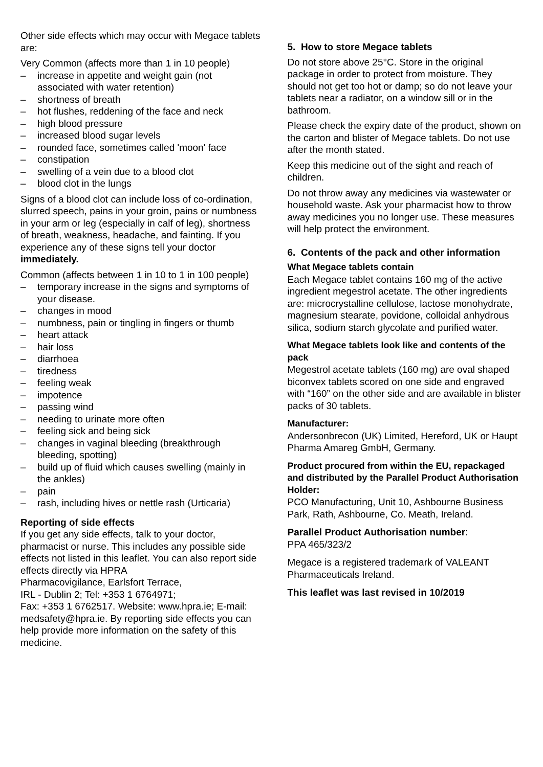Other side effects which may occur with Megace tablets are:
Very Common (affects more than 1 in 10 people)
– increase in appetite and weight gain (not associated with water retention)
– shortness of breath
– hot flushes, reddening of the face and neck
– high blood pressure
– increased blood sugar levels
– rounded face, sometimes called 'moon' face
– constipation
– swelling of a vein due to a blood clot
– blood clot in the lungs
Signs of a blood clot can include loss of co-ordination, slurred speech, pains in your groin, pains or numbness in your arm or leg (especially in calf of leg), shortness of breath, weakness, headache, and fainting. If you experience any of these signs tell your doctor immediately.
Common (affects between 1 in 10 to 1 in 100 people)
– temporary increase in the signs and symptoms of your disease.
– changes in mood
– numbness, pain or tingling in fingers or thumb
– heart attack
– hair loss
– diarrhoea
– tiredness
– feeling weak
– impotence
– passing wind
– needing to urinate more often
– feeling sick and being sick
– changes in vaginal bleeding (breakthrough bleeding, spotting)
– build up of fluid which causes swelling (mainly in the ankles)
– pain
– rash, including hives or nettle rash (Urticaria)
Reporting of side effects
If you get any side effects, talk to your doctor, pharmacist or nurse. This includes any possible side effects not listed in this leaflet. You can also report side effects directly via HPRA
Pharmacovigilance, Earlsfort Terrace,
IRL - Dublin 2; Tel: +353 1 6764971;
Fax: +353 1 6762517. Website: www.hpra.ie; E-mail: medsafety@hpra.ie. By reporting side effects you can help provide more information on the safety of this medicine.
5. How to store Megace tablets
Do not store above 25°C. Store in the original package in order to protect from moisture. They should not get too hot or damp; so do not leave your tablets near a radiator, on a window sill or in the bathroom.
Please check the expiry date of the product, shown on the carton and blister of Megace tablets. Do not use after the month stated.
Keep this medicine out of the sight and reach of children.
Do not throw away any medicines via wastewater or household waste. Ask your pharmacist how to throw away medicines you no longer use. These measures will help protect the environment.
6. Contents of the pack and other information
What Megace tablets contain
Each Megace tablet contains 160 mg of the active ingredient megestrol acetate. The other ingredients are: microcrystalline cellulose, lactose monohydrate, magnesium stearate, povidone, colloidal anhydrous silica, sodium starch glycolate and purified water.
What Megace tablets look like and contents of the pack
Megestrol acetate tablets (160 mg) are oval shaped biconvex tablets scored on one side and engraved with “160” on the other side and are available in blister packs of 30 tablets.
Manufacturer:
Andersonbrecon (UK) Limited, Hereford, UK or Haupt Pharma Amareg GmbH, Germany.
Product procured from within the EU, repackaged and distributed by the Parallel Product Authorisation Holder:
PCO Manufacturing, Unit 10, Ashbourne Business Park, Rath, Ashbourne, Co. Meath, Ireland.
Parallel Product Authorisation number:
PPA 465/323/2
Megace is a registered trademark of VALEANT Pharmaceuticals Ireland.
This leaflet was last revised in 10/2019